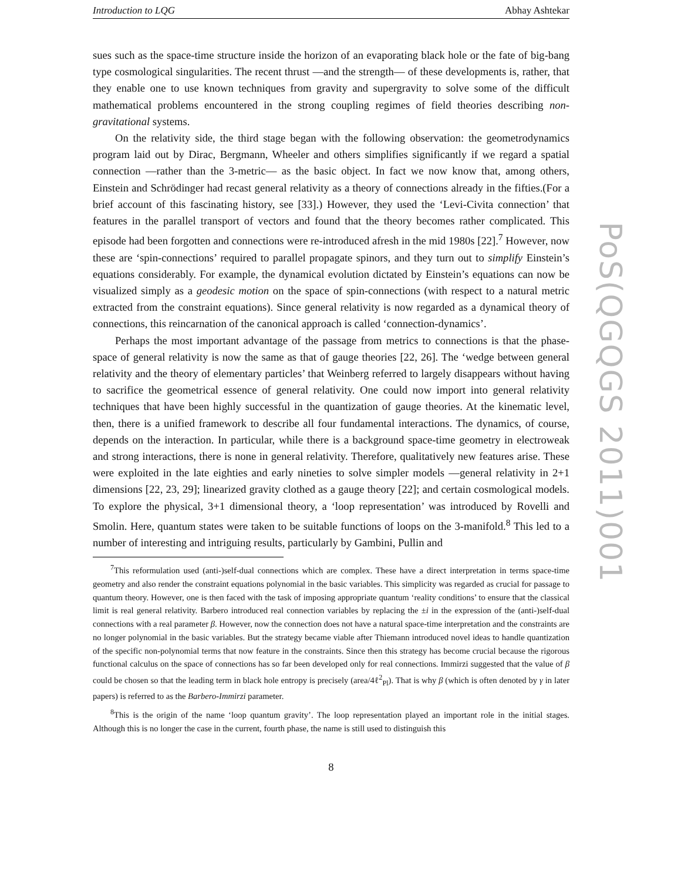Introduction to LQG Abhay Ashtekar
sues such as the space-time structure inside the horizon of an evaporating black hole or the fate of big-bang type cosmological singularities. The recent thrust —and the strength— of these developments is, rather, that they enable one to use known techniques from gravity and supergravity to solve some of the difficult mathematical problems encountered in the strong coupling regimes of field theories describing non-gravitational systems.
On the relativity side, the third stage began with the following observation: the geometrodynamics program laid out by Dirac, Bergmann, Wheeler and others simplifies significantly if we regard a spatial connection —rather than the 3-metric— as the basic object. In fact we now know that, among others, Einstein and Schrödinger had recast general relativity as a theory of connections already in the fifties.(For a brief account of this fascinating history, see [33].) However, they used the ‘Levi-Civita connection’ that features in the parallel transport of vectors and found that the theory becomes rather complicated. This episode had been forgotten and connections were re-introduced afresh in the mid 1980s [22].<sup>7</sup> However, now these are ‘spin-connections’ required to parallel propagate spinors, and they turn out to simplify Einstein’s equations considerably. For example, the dynamical evolution dictated by Einstein’s equations can now be visualized simply as a geodesic motion on the space of spin-connections (with respect to a natural metric extracted from the constraint equations). Since general relativity is now regarded as a dynamical theory of connections, this reincarnation of the canonical approach is called ‘connection-dynamics’.
Perhaps the most important advantage of the passage from metrics to connections is that the phase-space of general relativity is now the same as that of gauge theories [22, 26]. The ‘wedge between general relativity and the theory of elementary particles’ that Weinberg referred to largely disappears without having to sacrifice the geometrical essence of general relativity. One could now import into general relativity techniques that have been highly successful in the quantization of gauge theories. At the kinematic level, then, there is a unified framework to describe all four fundamental interactions. The dynamics, of course, depends on the interaction. In particular, while there is a background space-time geometry in electroweak and strong interactions, there is none in general relativity. Therefore, qualitatively new features arise. These were exploited in the late eighties and early nineties to solve simpler models —general relativity in 2+1 dimensions [22, 23, 29]; linearized gravity clothed as a gauge theory [22]; and certain cosmological models. To explore the physical, 3+1 dimensional theory, a ‘loop representation’ was introduced by Rovelli and Smolin. Here, quantum states were taken to be suitable functions of loops on the 3-manifold.<sup>8</sup> This led to a number of interesting and intriguing results, particularly by Gambini, Pullin and
<sup>7</sup> This reformulation used (anti-)self-dual connections which are complex. These have a direct interpretation in terms space-time geometry and also render the constraint equations polynomial in the basic variables. This simplicity was regarded as crucial for passage to quantum theory. However, one is then faced with the task of imposing appropriate quantum ‘reality conditions’ to ensure that the classical limit is real general relativity. Barbero introduced real connection variables by replacing the ±i in the expression of the (anti-)self-dual connections with a real parameter β. However, now the connection does not have a natural space-time interpretation and the constraints are no longer polynomial in the basic variables. But the strategy became viable after Thiemann introduced novel ideas to handle quantization of the specific non-polynomial terms that now feature in the constraints. Since then this strategy has become crucial because the rigorous functional calculus on the space of connections has so far been developed only for real connections. Immirzi suggested that the value of β could be chosen so that the leading term in black hole entropy is precisely (area/4ℓ<sup>2</sup><sub>Pl</sub>). That is why β (which is often denoted by γ in later papers) is referred to as the Barbero-Immirzi parameter.
<sup>8</sup> This is the origin of the name ‘loop quantum gravity’. The loop representation played an important role in the initial stages. Although this is no longer the case in the current, fourth phase, the name is still used to distinguish this
8
PoS(QGQGS 2011)001